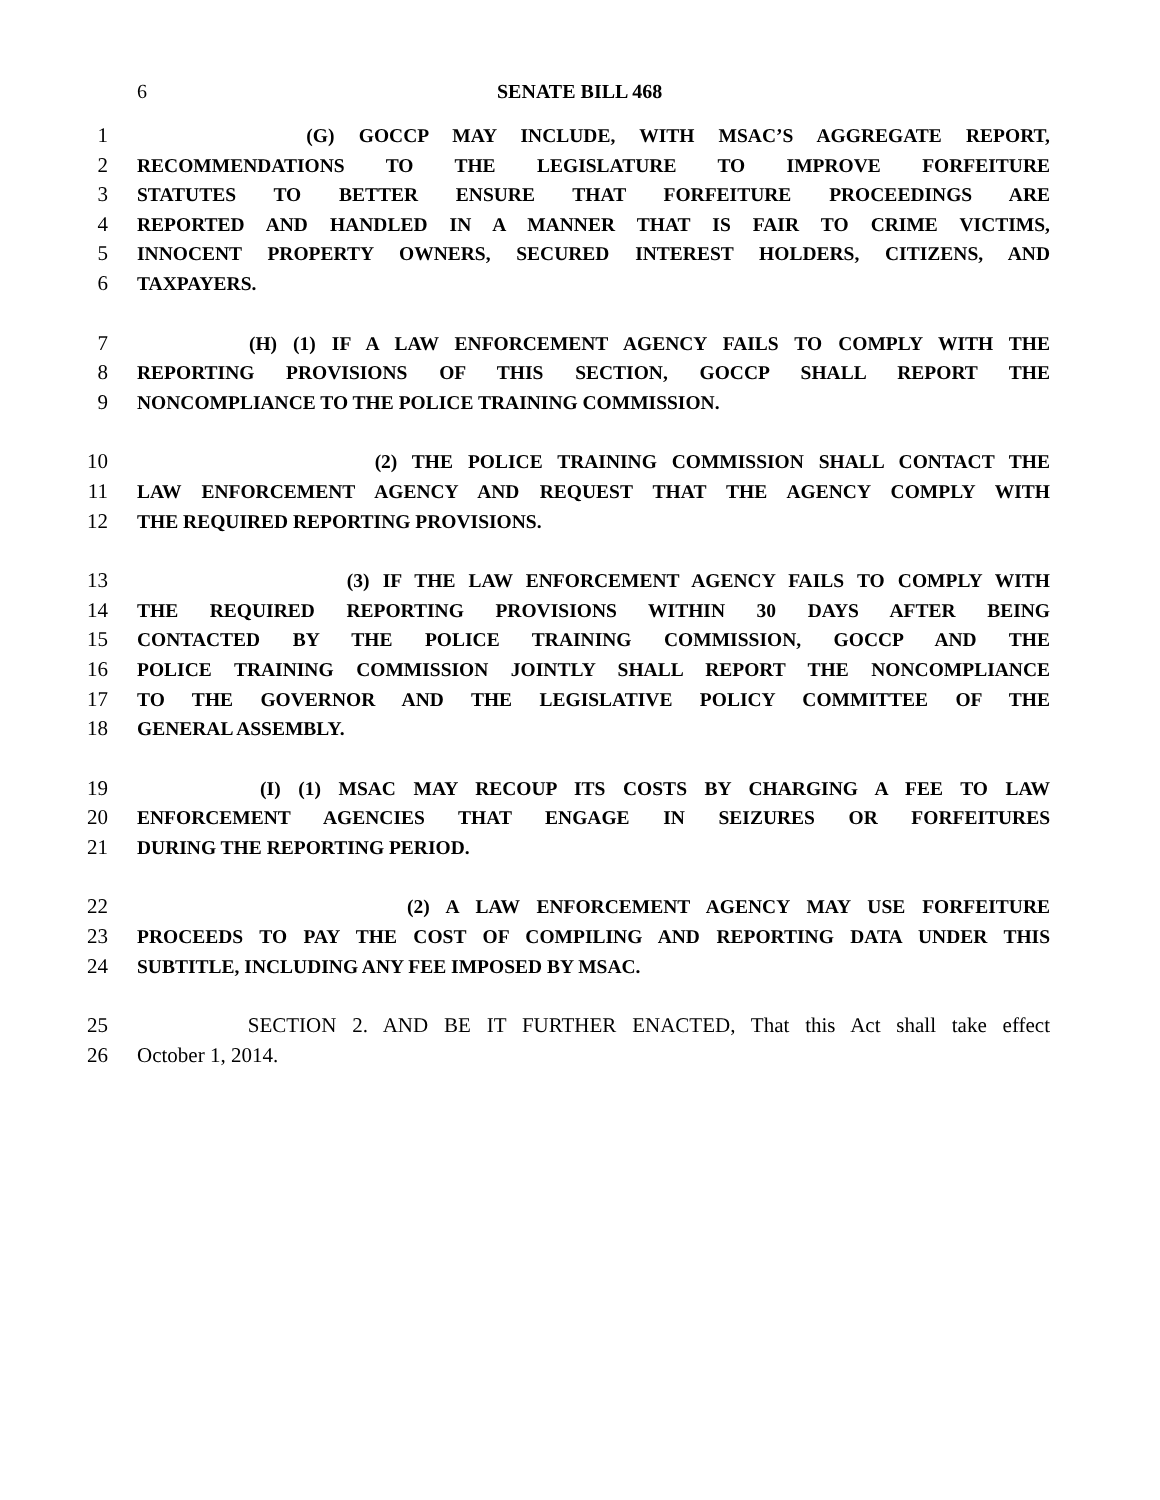6 SENATE BILL 468
1 (G) GOCCP MAY INCLUDE, WITH MSAC’S AGGREGATE REPORT,
2 RECOMMENDATIONS TO THE LEGISLATURE TO IMPROVE FORFEITURE
3 STATUTES TO BETTER ENSURE THAT FORFEITURE PROCEEDINGS ARE
4 REPORTED AND HANDLED IN A MANNER THAT IS FAIR TO CRIME VICTIMS,
5 INNOCENT PROPERTY OWNERS, SECURED INTEREST HOLDERS, CITIZENS, AND
6 TAXPAYERS.
7 (H) (1) IF A LAW ENFORCEMENT AGENCY FAILS TO COMPLY WITH THE
8 REPORTING PROVISIONS OF THIS SECTION, GOCCP SHALL REPORT THE
9 NONCOMPLIANCE TO THE POLICE TRAINING COMMISSION.
10 (2) THE POLICE TRAINING COMMISSION SHALL CONTACT THE
11 LAW ENFORCEMENT AGENCY AND REQUEST THAT THE AGENCY COMPLY WITH
12 THE REQUIRED REPORTING PROVISIONS.
13 (3) IF THE LAW ENFORCEMENT AGENCY FAILS TO COMPLY WITH
14 THE REQUIRED REPORTING PROVISIONS WITHIN 30 DAYS AFTER BEING
15 CONTACTED BY THE POLICE TRAINING COMMISSION, GOCCP AND THE
16 POLICE TRAINING COMMISSION JOINTLY SHALL REPORT THE NONCOMPLIANCE
17 TO THE GOVERNOR AND THE LEGISLATIVE POLICY COMMITTEE OF THE
18 GENERAL ASSEMBLY.
19 (I) (1) MSAC MAY RECOUP ITS COSTS BY CHARGING A FEE TO LAW
20 ENFORCEMENT AGENCIES THAT ENGAGE IN SEIZURES OR FORFEITURES
21 DURING THE REPORTING PERIOD.
22 (2) A LAW ENFORCEMENT AGENCY MAY USE FORFEITURE
23 PROCEEDS TO PAY THE COST OF COMPILING AND REPORTING DATA UNDER THIS
24 SUBTITLE, INCLUDING ANY FEE IMPOSED BY MSAC.
25 SECTION 2. AND BE IT FURTHER ENACTED, That this Act shall take effect
26 October 1, 2014.